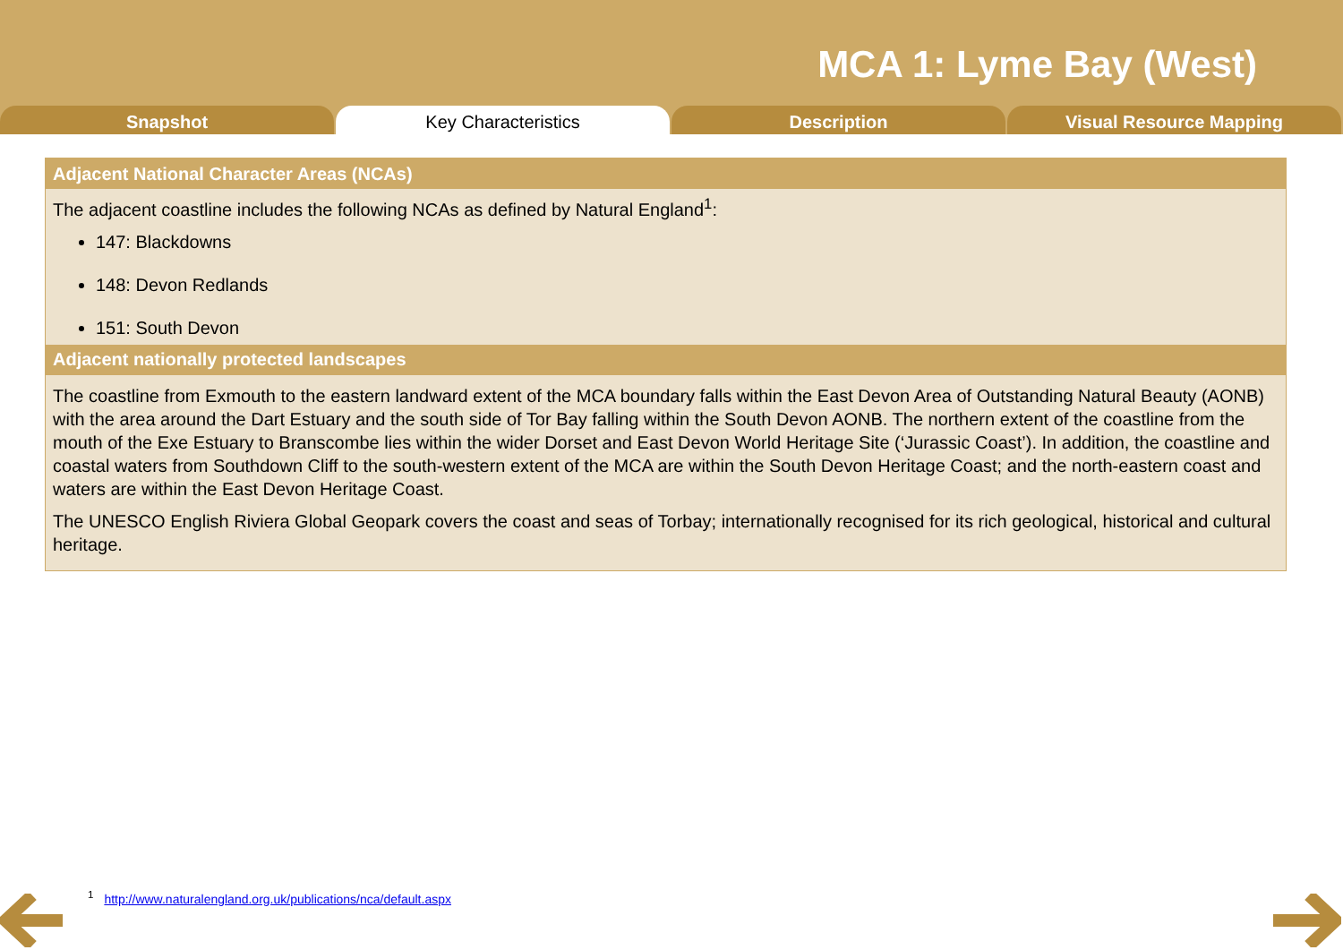MCA 1: Lyme Bay (West)
Snapshot Key Characteristics Description Visual Resource Mapping
| Adjacent National Character Areas (NCAs) |
| --- |
| The adjacent coastline includes the following NCAs as defined by Natural England<sup>1</sup>: 147: Blackdowns 148: Devon Redlands 151: South Devon |
| Adjacent nationally protected landscapes |
| The coastline from Exmouth to the eastern landward extent of the MCA boundary falls within the East Devon Area of Outstanding Natural Beauty (AONB) with the area around the Dart Estuary and the south side of Tor Bay falling within the South Devon AONB. The northern extent of the coastline from the mouth of the Exe Estuary to Branscombe lies within the wider Dorset and East Devon World Heritage Site (‘Jurassic Coast’). In addition, the coastline and coastal waters from Southdown Cliff to the south-western extent of the MCA are within the South Devon Heritage Coast; and the north-eastern coast and waters are within the East Devon Heritage Coast. The UNESCO English Riviera Global Geopark covers the coast and seas of Torbay; internationally recognised for its rich geological, historical and cultural heritage. |
<sup>1</sup> http://www.naturalengland.org.uk/publications/nca/default.aspx